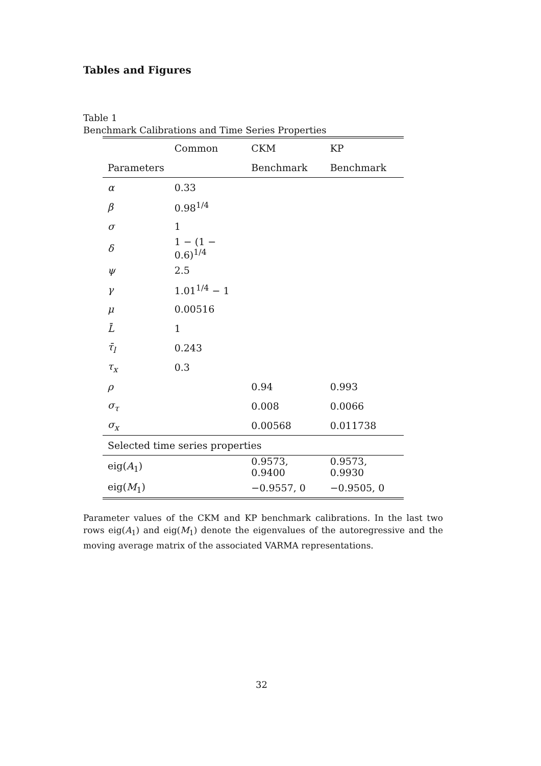Tables and Figures
Table 1
Benchmark Calibrations and Time Series Properties
| | Common | CKM | KP |
| --- | --- | --- | --- |
| Parameters | | Benchmark | Benchmark |
| α | 0.33 | | |
| β | 0.98<sup>1/4</sup> | | |
| σ | 1 | | |
| δ | 1 − (1 − 0.6)<sup>1/4</sup> | | |
| ψ | 2.5 | | |
| γ | 1.01<sup>1/4</sup> − 1 | | |
| μ | 0.00516 | | |
| L̄ | 1 | | |
| τ̄<sub>l</sub> | 0.243 | | |
| τ<sub>x</sub> | 0.3 | | |
| ρ | | 0.94 | 0.993 |
| σ<sub>τ</sub> | | 0.008 | 0.0066 |
| σ<sub>x</sub> | | 0.00568 | 0.011738 |
| Selected time series properties | | | |
| eig( A<sub>1</sub>) | | 0.9573, 0.9400 | 0.9573, 0.9930 |
| eig( M<sub>1</sub>) | | −0.9557, 0 | −0.9505, 0 |
Parameter values of the CKM and KP benchmark calibrations. In the last two rows eig(A<sub>1</sub>) and eig(M<sub>1</sub>) denote the eigenvalues of the autoregressive and the moving average matrix of the associated VARMA representations.
32